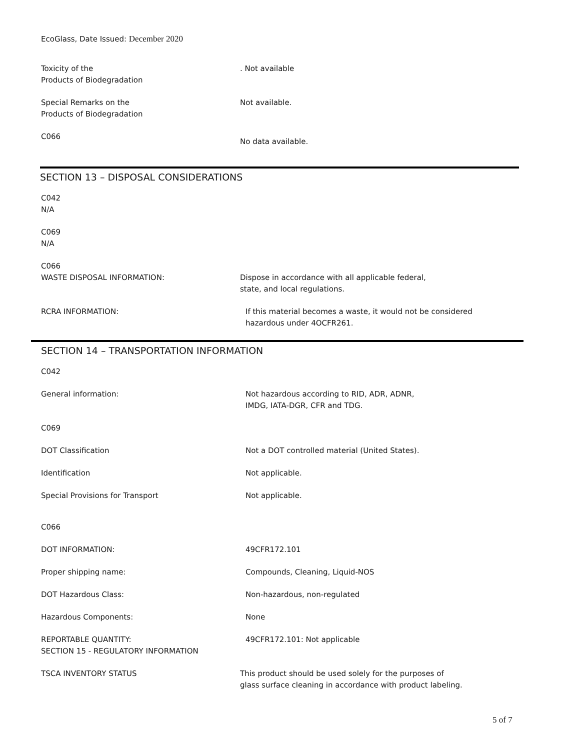EcoGlass, Date Issued: December 2020
Toxicity of the
Products of Biodegradation
. Not available
Special Remarks on the
Products of Biodegradation
Not available.
C066
No data available.
SECTION 13 – DISPOSAL CONSIDERATIONS
C042
N/A
C069
N/A
C066
WASTE DISPOSAL INFORMATION: Dispose in accordance with all applicable federal,
state, and local regulations.
RCRA INFORMATION: If this material becomes a waste, it would not be considered
hazardous under 4OCFR261.
SECTION 14 – TRANSPORTATION INFORMATION
C042
General information: Not hazardous according to RID, ADR, ADNR,
IMDG, IATA-DGR, CFR and TDG.
C069
DOT Classification Not a DOT controlled material (United States).
Identification Not applicable.
Special Provisions for Transport Not applicable.
C066
DOT INFORMATION: 49CFR172.101
Proper shipping name: Compounds, Cleaning, Liquid-NOS
DOT Hazardous Class: Non-hazardous, non-regulated
Hazardous Components: None
REPORTABLE QUANTITY:
SECTION 15 - REGULATORY INFORMATION
49CFR172.101: Not applicable
TSCA INVENTORY STATUS This product should be used solely for the purposes of
glass surface cleaning in accordance with product labeling.
5 of 7